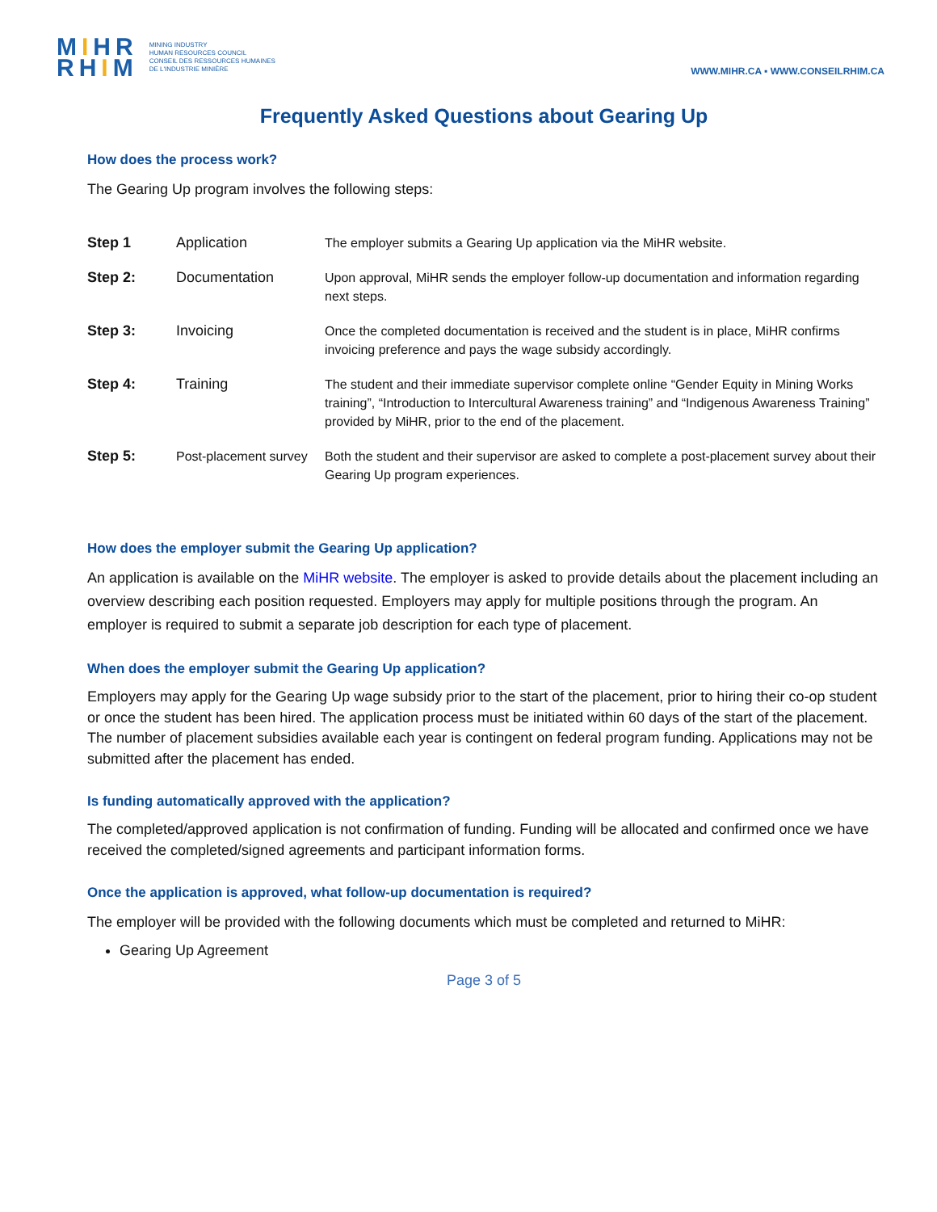MIHR
RHIM
MINING INDUSTRY
HUMAN RESOURCES COUNCIL
CONSEIL DES RESSOURCES HUMAINES
DE L'INDUSTRIE MINIÈRE
WWW.MIHR.CA ▪ WWW.CONSEILRHIM.CA
Frequently Asked Questions about Gearing Up
How does the process work?
The Gearing Up program involves the following steps:
| Step 1 | Application | The employer submits a Gearing Up application via the MiHR website. |
| Step 2: | Documentation | Upon approval, MiHR sends the employer follow-up documentation and information regarding next steps. |
| Step 3: | Invoicing | Once the completed documentation is received and the student is in place, MiHR confirms invoicing preference and pays the wage subsidy accordingly. |
| Step 4: | Training | The student and their immediate supervisor complete online “Gender Equity in Mining Works training”, “Introduction to Intercultural Awareness training” and “Indigenous Awareness Training” provided by MiHR, prior to the end of the placement. |
| Step 5: | Post-placement survey | Both the student and their supervisor are asked to complete a post-placement survey about their Gearing Up program experiences. |
How does the employer submit the Gearing Up application?
An application is available on the MiHR website. The employer is asked to provide details about the placement including an overview describing each position requested. Employers may apply for multiple positions through the program. An employer is required to submit a separate job description for each type of placement.
When does the employer submit the Gearing Up application?
Employers may apply for the Gearing Up wage subsidy prior to the start of the placement, prior to hiring their co-op student or once the student has been hired. The application process must be initiated within 60 days of the start of the placement. The number of placement subsidies available each year is contingent on federal program funding. Applications may not be submitted after the placement has ended.
Is funding automatically approved with the application?
The completed/approved application is not confirmation of funding. Funding will be allocated and confirmed once we have received the completed/signed agreements and participant information forms.
Once the application is approved, what follow-up documentation is required?
The employer will be provided with the following documents which must be completed and returned to MiHR:
Gearing Up Agreement
Page 3 of 5